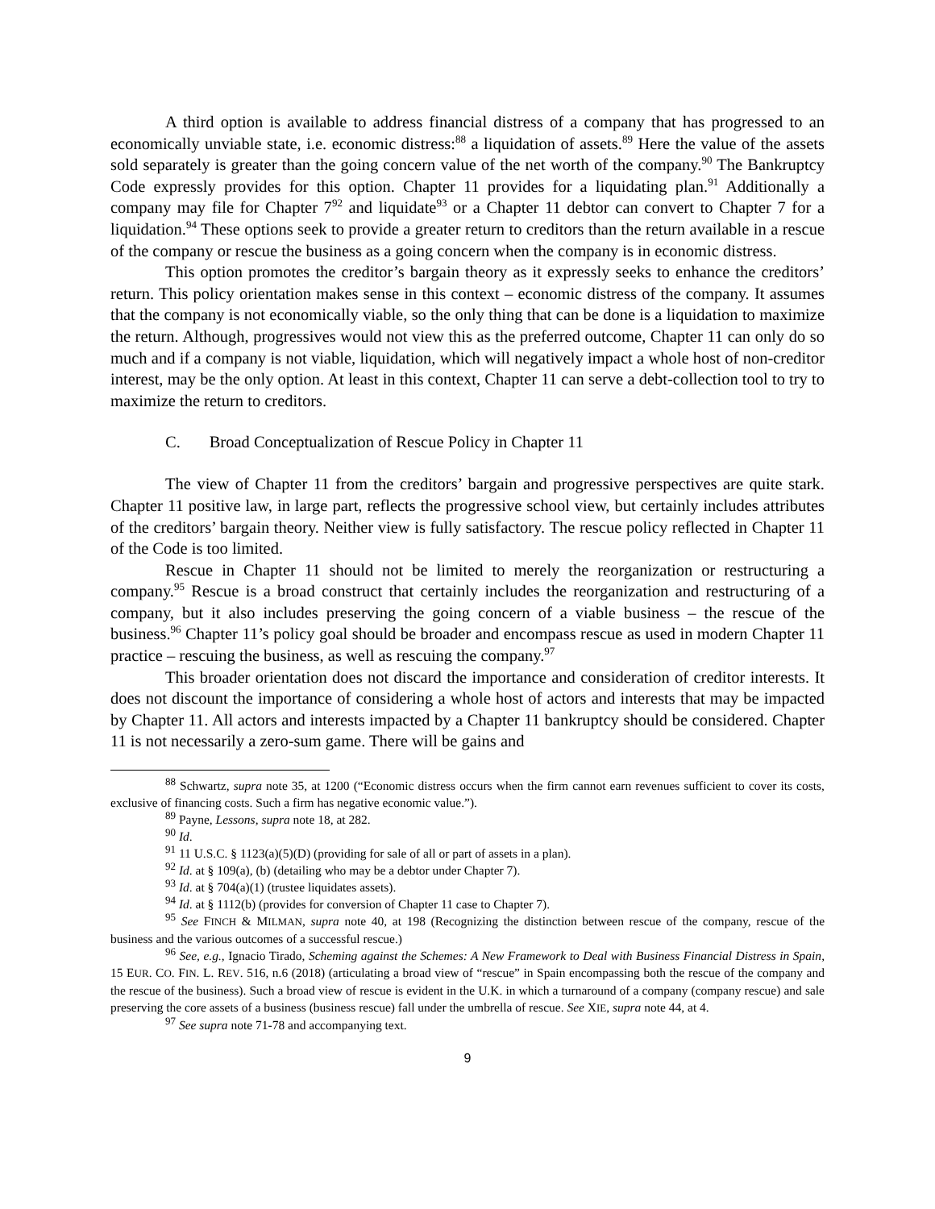A third option is available to address financial distress of a company that has progressed to an economically unviable state, i.e. economic distress:<sup>88</sup> a liquidation of assets.<sup>89</sup> Here the value of the assets sold separately is greater than the going concern value of the net worth of the company.<sup>90</sup> The Bankruptcy Code expressly provides for this option. Chapter 11 provides for a liquidating plan.<sup>91</sup> Additionally a company may file for Chapter 7<sup>92</sup> and liquidate<sup>93</sup> or a Chapter 11 debtor can convert to Chapter 7 for a liquidation.<sup>94</sup> These options seek to provide a greater return to creditors than the return available in a rescue of the company or rescue the business as a going concern when the company is in economic distress.
This option promotes the creditor’s bargain theory as it expressly seeks to enhance the creditors’ return. This policy orientation makes sense in this context – economic distress of the company. It assumes that the company is not economically viable, so the only thing that can be done is a liquidation to maximize the return. Although, progressives would not view this as the preferred outcome, Chapter 11 can only do so much and if a company is not viable, liquidation, which will negatively impact a whole host of non-creditor interest, may be the only option. At least in this context, Chapter 11 can serve a debt-collection tool to try to maximize the return to creditors.
C. Broad Conceptualization of Rescue Policy in Chapter 11
The view of Chapter 11 from the creditors’ bargain and progressive perspectives are quite stark. Chapter 11 positive law, in large part, reflects the progressive school view, but certainly includes attributes of the creditors’ bargain theory. Neither view is fully satisfactory. The rescue policy reflected in Chapter 11 of the Code is too limited.
Rescue in Chapter 11 should not be limited to merely the reorganization or restructuring a company.<sup>95</sup> Rescue is a broad construct that certainly includes the reorganization and restructuring of a company, but it also includes preserving the going concern of a viable business – the rescue of the business.<sup>96</sup> Chapter 11’s policy goal should be broader and encompass rescue as used in modern Chapter 11 practice – rescuing the business, as well as rescuing the company.<sup>97</sup>
This broader orientation does not discard the importance and consideration of creditor interests. It does not discount the importance of considering a whole host of actors and interests that may be impacted by Chapter 11. All actors and interests impacted by a Chapter 11 bankruptcy should be considered. Chapter 11 is not necessarily a zero-sum game. There will be gains and
<sup>88</sup> Schwartz, supra note 35, at 1200 (“Economic distress occurs when the firm cannot earn revenues sufficient to cover its costs, exclusive of financing costs. Such a firm has negative economic value.”).
<sup>89</sup> Payne, Lessons, supra note 18, at 282.
<sup>90</sup> Id.
<sup>91</sup> 11 U.S.C. § 1123(a)(5)(D) (providing for sale of all or part of assets in a plan).
<sup>92</sup> Id. at § 109(a), (b) (detailing who may be a debtor under Chapter 7).
<sup>93</sup> Id. at § 704(a)(1) (trustee liquidates assets).
<sup>94</sup> Id. at § 1112(b) (provides for conversion of Chapter 11 case to Chapter 7).
<sup>95</sup> See FINCH & MILMAN, supra note 40, at 198 (Recognizing the distinction between rescue of the company, rescue of the business and the various outcomes of a successful rescue.)
<sup>96</sup> See, e.g., Ignacio Tirado, Scheming against the Schemes: A New Framework to Deal with Business Financial Distress in Spain, 15 EUR. CO. FIN. L. REV. 516, n.6 (2018) (articulating a broad view of “rescue” in Spain encompassing both the rescue of the company and the rescue of the business). Such a broad view of rescue is evident in the U.K. in which a turnaround of a company (company rescue) and sale preserving the core assets of a business (business rescue) fall under the umbrella of rescue. See XIE, supra note 44, at 4.
<sup>97</sup> See supra note 71-78 and accompanying text.
9